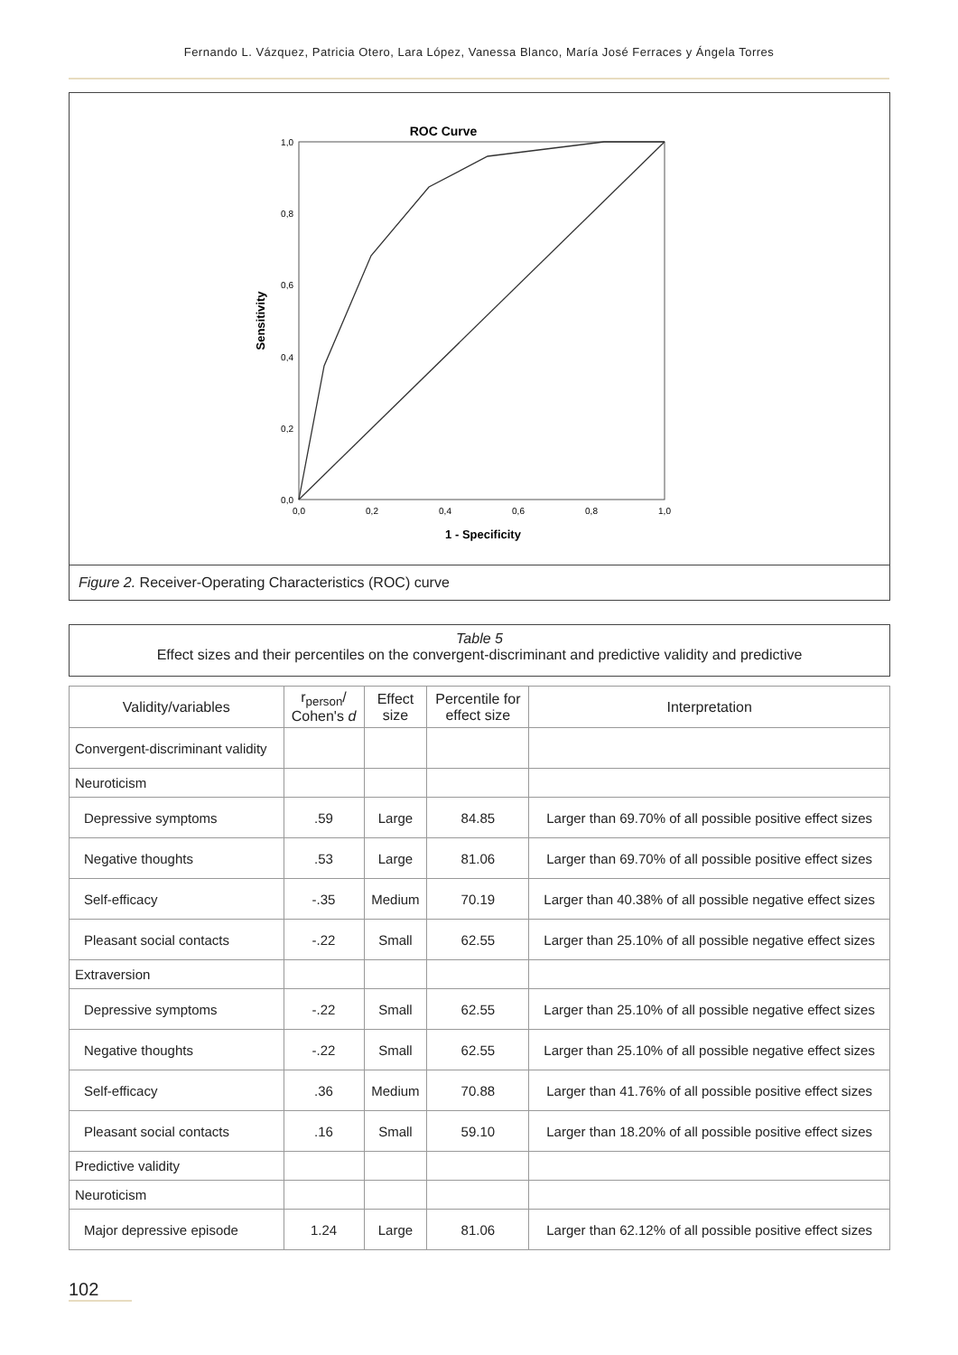Fernando L. Vázquez, Patricia Otero, Lara López, Vanessa Blanco, María José Ferraces y Ángela Torres
ROC Curve
1,0
0,8
0,6
0,4
0,2
0,0
0,0
0,2
0,4
0,6
0,8
1,0
1 - Specificity
Sensitivity
Figure 2. Receiver-Operating Characteristics (ROC) curve
Table 5
Effect sizes and their percentiles on the convergent-discriminant and predictive validity and predictive
| Validity/variables | r<sub>person</sub>/ Cohen's d | Effect size | Percentile for effect size | Interpretation |
| --- | --- | --- | --- | --- |
| Convergent-discriminant validity | | | | |
| Neuroticism | | | | |
| Depressive symptoms | .59 | Large | 84.85 | Larger than 69.70% of all possible positive effect sizes |
| Negative thoughts | .53 | Large | 81.06 | Larger than 69.70% of all possible positive effect sizes |
| Self-efficacy | -.35 | Medium | 70.19 | Larger than 40.38% of all possible negative effect sizes |
| Pleasant social contacts | -.22 | Small | 62.55 | Larger than 25.10% of all possible negative effect sizes |
| Extraversion | | | | |
| Depressive symptoms | -.22 | Small | 62.55 | Larger than 25.10% of all possible negative effect sizes |
| Negative thoughts | -.22 | Small | 62.55 | Larger than 25.10% of all possible negative effect sizes |
| Self-efficacy | .36 | Medium | 70.88 | Larger than 41.76% of all possible positive effect sizes |
| Pleasant social contacts | .16 | Small | 59.10 | Larger than 18.20% of all possible positive effect sizes |
| Predictive validity | | | | |
| Neuroticism | | | | |
| Major depressive episode | 1.24 | Large | 81.06 | Larger than 62.12% of all possible positive effect sizes |
102